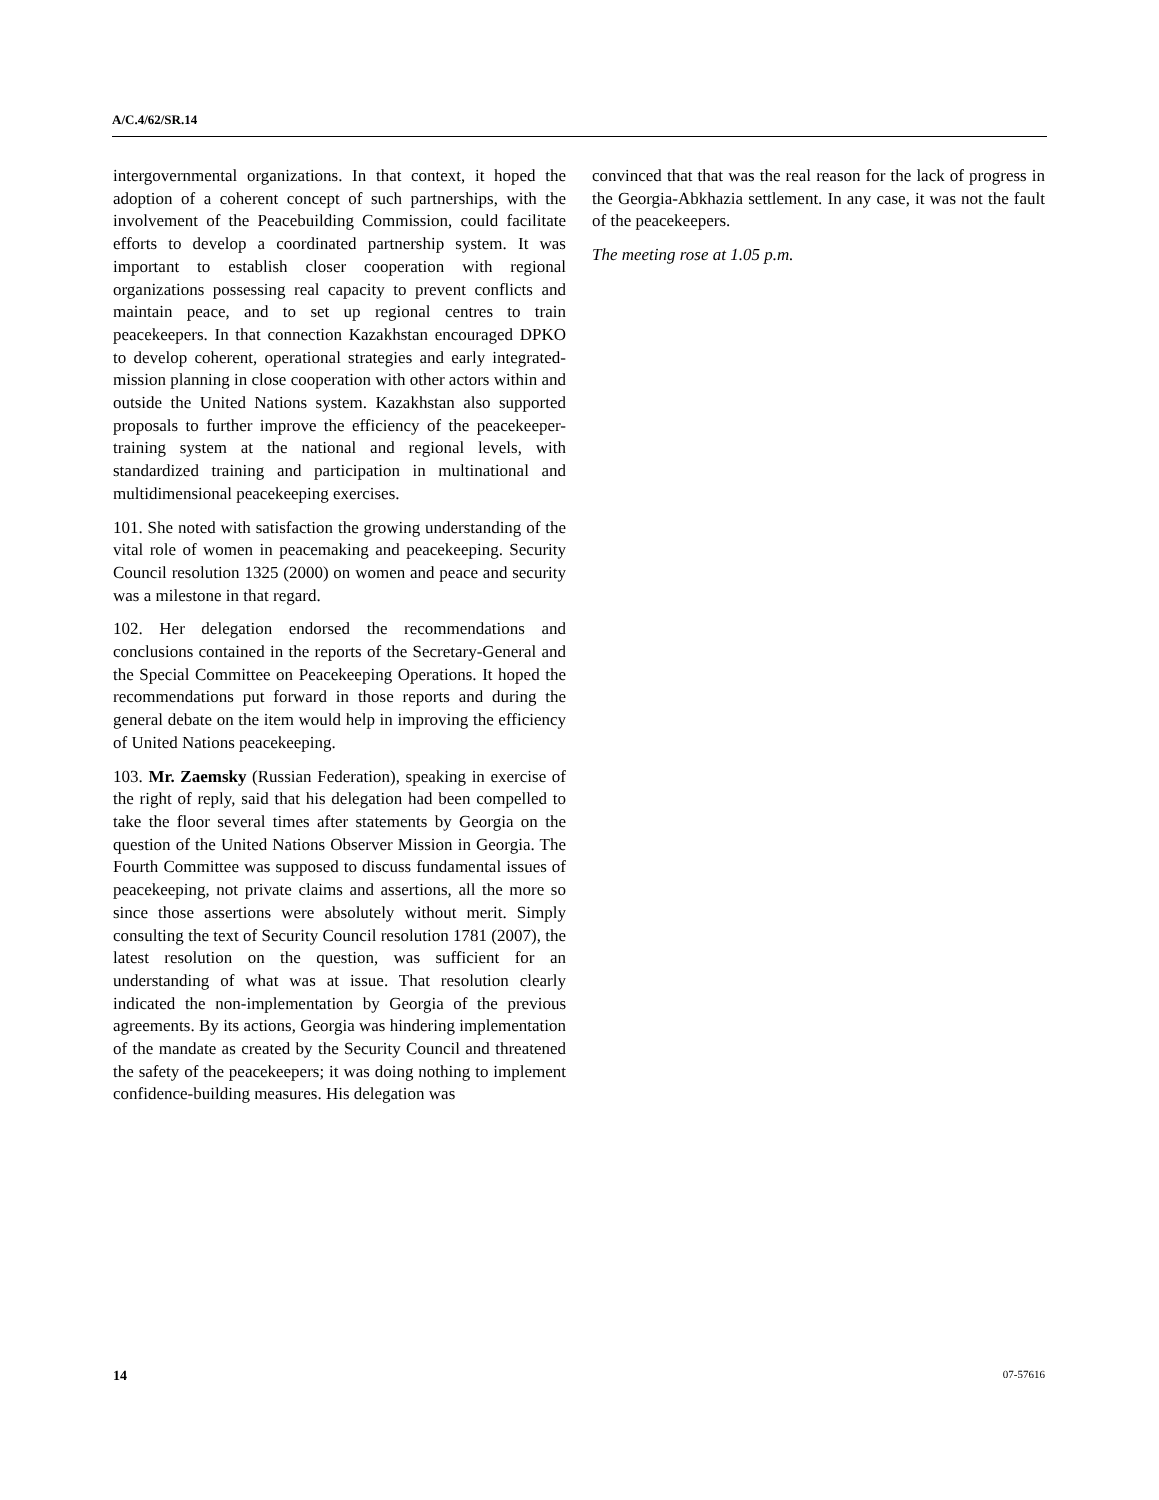A/C.4/62/SR.14
intergovernmental organizations. In that context, it hoped the adoption of a coherent concept of such partnerships, with the involvement of the Peacebuilding Commission, could facilitate efforts to develop a coordinated partnership system. It was important to establish closer cooperation with regional organizations possessing real capacity to prevent conflicts and maintain peace, and to set up regional centres to train peacekeepers. In that connection Kazakhstan encouraged DPKO to develop coherent, operational strategies and early integrated-mission planning in close cooperation with other actors within and outside the United Nations system. Kazakhstan also supported proposals to further improve the efficiency of the peacekeeper-training system at the national and regional levels, with standardized training and participation in multinational and multidimensional peacekeeping exercises.
101. She noted with satisfaction the growing understanding of the vital role of women in peacemaking and peacekeeping. Security Council resolution 1325 (2000) on women and peace and security was a milestone in that regard.
102. Her delegation endorsed the recommendations and conclusions contained in the reports of the Secretary-General and the Special Committee on Peacekeeping Operations. It hoped the recommendations put forward in those reports and during the general debate on the item would help in improving the efficiency of United Nations peacekeeping.
103. Mr. Zaemsky (Russian Federation), speaking in exercise of the right of reply, said that his delegation had been compelled to take the floor several times after statements by Georgia on the question of the United Nations Observer Mission in Georgia. The Fourth Committee was supposed to discuss fundamental issues of peacekeeping, not private claims and assertions, all the more so since those assertions were absolutely without merit. Simply consulting the text of Security Council resolution 1781 (2007), the latest resolution on the question, was sufficient for an understanding of what was at issue. That resolution clearly indicated the non-implementation by Georgia of the previous agreements. By its actions, Georgia was hindering implementation of the mandate as created by the Security Council and threatened the safety of the peacekeepers; it was doing nothing to implement confidence-building measures. His delegation was
convinced that that was the real reason for the lack of progress in the Georgia-Abkhazia settlement. In any case, it was not the fault of the peacekeepers.
The meeting rose at 1.05 p.m.
14 07-57616